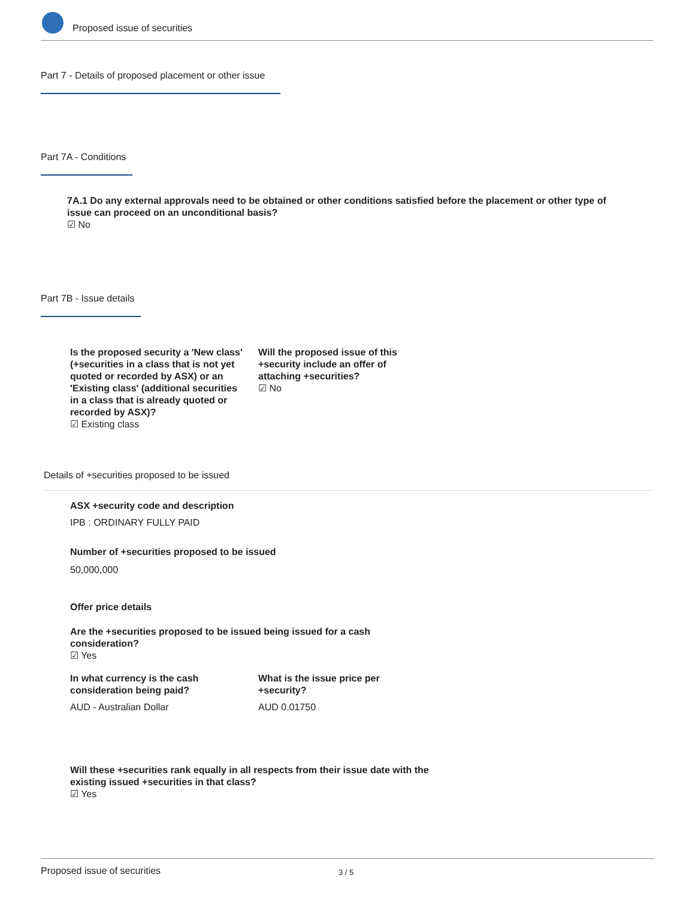Proposed issue of securities
Part 7 - Details of proposed placement or other issue
Part 7A - Conditions
7A.1 Do any external approvals need to be obtained or other conditions satisfied before the placement or other type of issue can proceed on an unconditional basis?
☑ No
Part 7B - Issue details
Is the proposed security a 'New class' (+securities in a class that is not yet quoted or recorded by ASX) or an 'Existing class' (additional securities in a class that is already quoted or recorded by ASX)?
☑ Existing class
Will the proposed issue of this +security include an offer of attaching +securities?
☑ No
Details of +securities proposed to be issued
ASX +security code and description
IPB : ORDINARY FULLY PAID
Number of +securities proposed to be issued
50,000,000
Offer price details
Are the +securities proposed to be issued being issued for a cash consideration?
☑ Yes
In what currency is the cash consideration being paid?
AUD - Australian Dollar
What is the issue price per +security?
AUD 0.01750
Will these +securities rank equally in all respects from their issue date with the existing issued +securities in that class?
☑ Yes
Proposed issue of securities 3 / 5